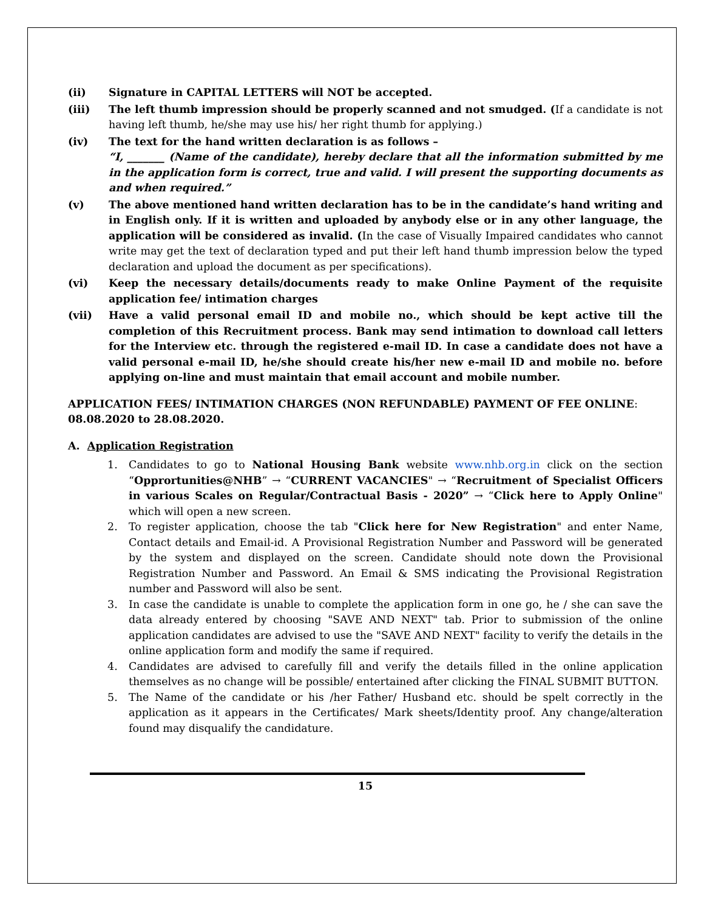(ii) Signature in CAPITAL LETTERS will NOT be accepted.
(iii) The left thumb impression should be properly scanned and not smudged. (If a candidate is not having left thumb, he/she may use his/ her right thumb for applying.)
(iv) The text for the hand written declaration is as follows –
“I, _______ (Name of the candidate), hereby declare that all the information submitted by me in the application form is correct, true and valid. I will present the supporting documents as and when required.”
(v) The above mentioned hand written declaration has to be in the candidate’s hand writing and in English only. If it is written and uploaded by anybody else or in any other language, the application will be considered as invalid. (In the case of Visually Impaired candidates who cannot write may get the text of declaration typed and put their left hand thumb impression below the typed declaration and upload the document as per specifications).
(vi) Keep the necessary details/documents ready to make Online Payment of the requisite application fee/ intimation charges
(vii) Have a valid personal email ID and mobile no., which should be kept active till the completion of this Recruitment process. Bank may send intimation to download call letters for the Interview etc. through the registered e-mail ID. In case a candidate does not have a valid personal e-mail ID, he/she should create his/her new e-mail ID and mobile no. before applying on-line and must maintain that email account and mobile number.
APPLICATION FEES/ INTIMATION CHARGES (NON REFUNDABLE) PAYMENT OF FEE ONLINE: 08.08.2020 to 28.08.2020.
A. Application Registration
1. Candidates to go to National Housing Bank website www.nhb.org.in click on the section “Opprortunities@NHB” → “CURRENT VACANCIES" → “Recruitment of Specialist Officers in various Scales on Regular/Contractual Basis - 2020” → “Click here to Apply Online" which will open a new screen.
2. To register application, choose the tab "Click here for New Registration" and enter Name, Contact details and Email-id. A Provisional Registration Number and Password will be generated by the system and displayed on the screen. Candidate should note down the Provisional Registration Number and Password. An Email & SMS indicating the Provisional Registration number and Password will also be sent.
3. In case the candidate is unable to complete the application form in one go, he / she can save the data already entered by choosing "SAVE AND NEXT" tab. Prior to submission of the online application candidates are advised to use the "SAVE AND NEXT" facility to verify the details in the online application form and modify the same if required.
4. Candidates are advised to carefully fill and verify the details filled in the online application themselves as no change will be possible/ entertained after clicking the FINAL SUBMIT BUTTON.
5. The Name of the candidate or his /her Father/ Husband etc. should be spelt correctly in the application as it appears in the Certificates/ Mark sheets/Identity proof. Any change/alteration found may disqualify the candidature.
15